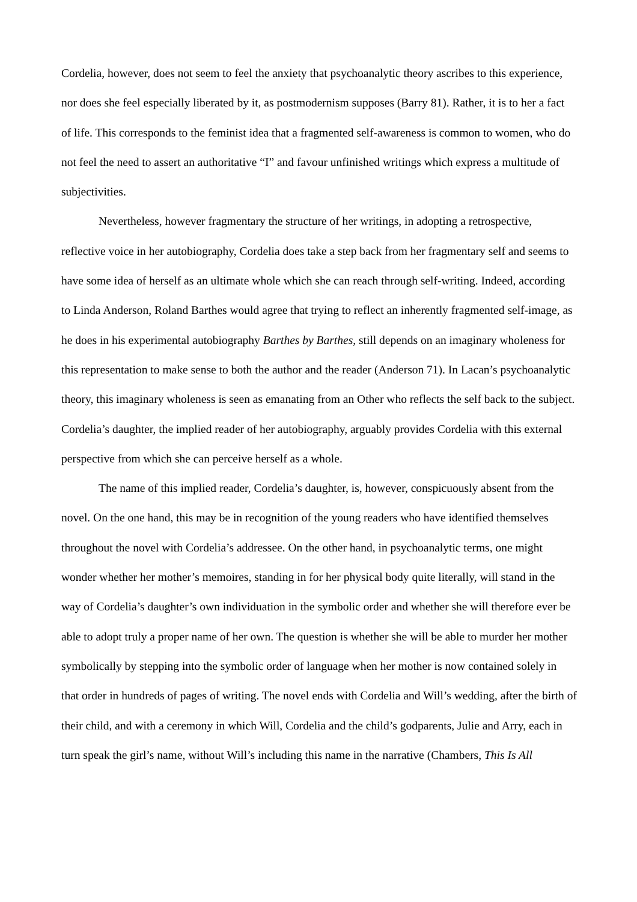Cordelia, however, does not seem to feel the anxiety that psychoanalytic theory ascribes to this experience, nor does she feel especially liberated by it, as postmodernism supposes (Barry 81). Rather, it is to her a fact of life. This corresponds to the feminist idea that a fragmented self-awareness is common to women, who do not feel the need to assert an authoritative “I” and favour unfinished writings which express a multitude of subjectivities.
Nevertheless, however fragmentary the structure of her writings, in adopting a retrospective, reflective voice in her autobiography, Cordelia does take a step back from her fragmentary self and seems to have some idea of herself as an ultimate whole which she can reach through self-writing. Indeed, according to Linda Anderson, Roland Barthes would agree that trying to reflect an inherently fragmented self-image, as he does in his experimental autobiography Barthes by Barthes, still depends on an imaginary wholeness for this representation to make sense to both the author and the reader (Anderson 71). In Lacan’s psychoanalytic theory, this imaginary wholeness is seen as emanating from an Other who reflects the self back to the subject. Cordelia’s daughter, the implied reader of her autobiography, arguably provides Cordelia with this external perspective from which she can perceive herself as a whole.
The name of this implied reader, Cordelia’s daughter, is, however, conspicuously absent from the novel. On the one hand, this may be in recognition of the young readers who have identified themselves throughout the novel with Cordelia’s addressee. On the other hand, in psychoanalytic terms, one might wonder whether her mother’s memoires, standing in for her physical body quite literally, will stand in the way of Cordelia’s daughter’s own individuation in the symbolic order and whether she will therefore ever be able to adopt truly a proper name of her own. The question is whether she will be able to murder her mother symbolically by stepping into the symbolic order of language when her mother is now contained solely in that order in hundreds of pages of writing. The novel ends with Cordelia and Will’s wedding, after the birth of their child, and with a ceremony in which Will, Cordelia and the child’s godparents, Julie and Arry, each in turn speak the girl’s name, without Will’s including this name in the narrative (Chambers, This Is All